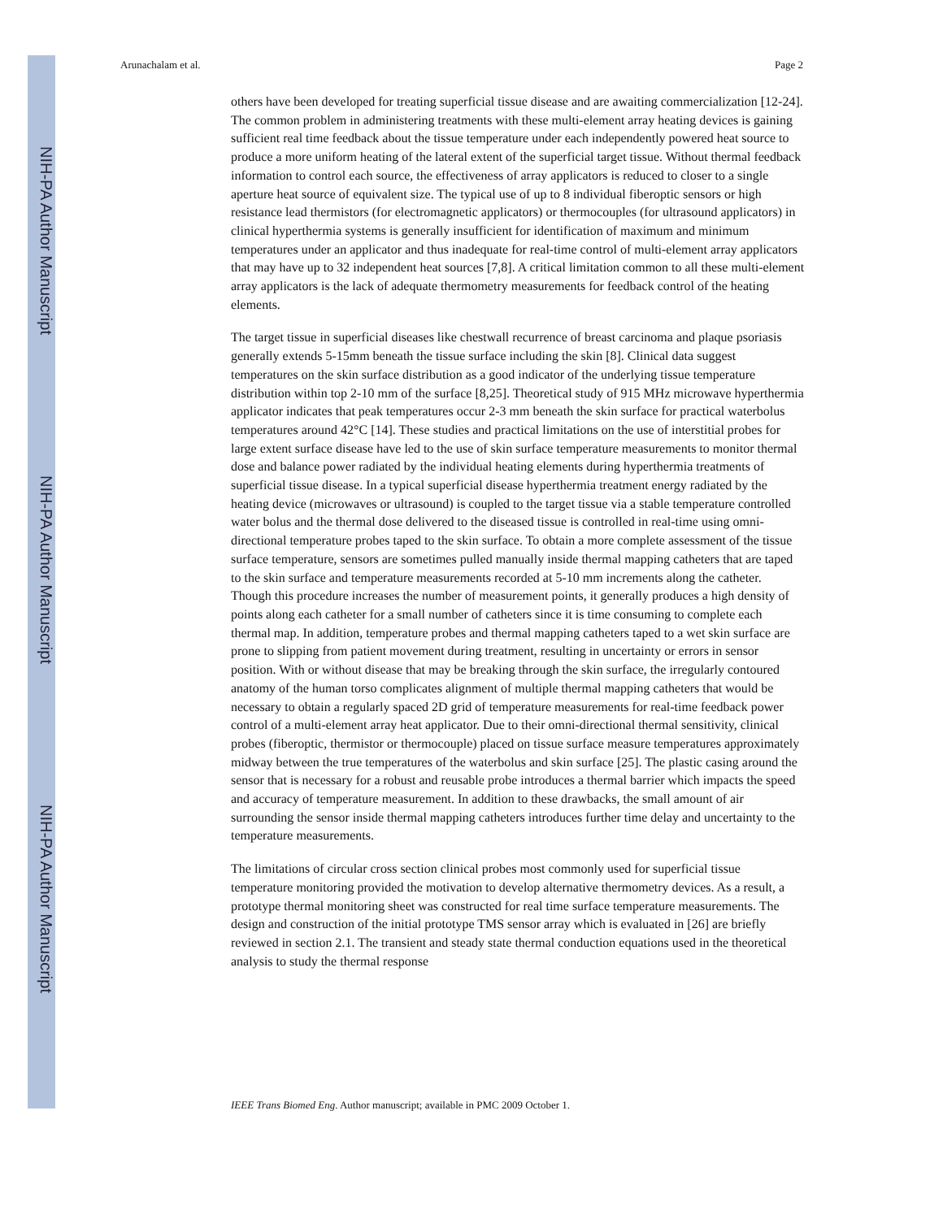NIH-PA Author Manuscript
NIH-PA Author Manuscript
NIH-PA Author Manuscript
Arunachalam et al. Page 2
others have been developed for treating superficial tissue disease and are awaiting commercialization [12-24]. The common problem in administering treatments with these multi-element array heating devices is gaining sufficient real time feedback about the tissue temperature under each independently powered heat source to produce a more uniform heating of the lateral extent of the superficial target tissue. Without thermal feedback information to control each source, the effectiveness of array applicators is reduced to closer to a single aperture heat source of equivalent size. The typical use of up to 8 individual fiberoptic sensors or high resistance lead thermistors (for electromagnetic applicators) or thermocouples (for ultrasound applicators) in clinical hyperthermia systems is generally insufficient for identification of maximum and minimum temperatures under an applicator and thus inadequate for real-time control of multi-element array applicators that may have up to 32 independent heat sources [7,8]. A critical limitation common to all these multi-element array applicators is the lack of adequate thermometry measurements for feedback control of the heating elements.
The target tissue in superficial diseases like chestwall recurrence of breast carcinoma and plaque psoriasis generally extends 5-15mm beneath the tissue surface including the skin [8]. Clinical data suggest temperatures on the skin surface distribution as a good indicator of the underlying tissue temperature distribution within top 2-10 mm of the surface [8,25]. Theoretical study of 915 MHz microwave hyperthermia applicator indicates that peak temperatures occur 2-3 mm beneath the skin surface for practical waterbolus temperatures around 42°C [14]. These studies and practical limitations on the use of interstitial probes for large extent surface disease have led to the use of skin surface temperature measurements to monitor thermal dose and balance power radiated by the individual heating elements during hyperthermia treatments of superficial tissue disease. In a typical superficial disease hyperthermia treatment energy radiated by the heating device (microwaves or ultrasound) is coupled to the target tissue via a stable temperature controlled water bolus and the thermal dose delivered to the diseased tissue is controlled in real-time using omni-directional temperature probes taped to the skin surface. To obtain a more complete assessment of the tissue surface temperature, sensors are sometimes pulled manually inside thermal mapping catheters that are taped to the skin surface and temperature measurements recorded at 5-10 mm increments along the catheter. Though this procedure increases the number of measurement points, it generally produces a high density of points along each catheter for a small number of catheters since it is time consuming to complete each thermal map. In addition, temperature probes and thermal mapping catheters taped to a wet skin surface are prone to slipping from patient movement during treatment, resulting in uncertainty or errors in sensor position. With or without disease that may be breaking through the skin surface, the irregularly contoured anatomy of the human torso complicates alignment of multiple thermal mapping catheters that would be necessary to obtain a regularly spaced 2D grid of temperature measurements for real-time feedback power control of a multi-element array heat applicator. Due to their omni-directional thermal sensitivity, clinical probes (fiberoptic, thermistor or thermocouple) placed on tissue surface measure temperatures approximately midway between the true temperatures of the waterbolus and skin surface [25]. The plastic casing around the sensor that is necessary for a robust and reusable probe introduces a thermal barrier which impacts the speed and accuracy of temperature measurement. In addition to these drawbacks, the small amount of air surrounding the sensor inside thermal mapping catheters introduces further time delay and uncertainty to the temperature measurements.
The limitations of circular cross section clinical probes most commonly used for superficial tissue temperature monitoring provided the motivation to develop alternative thermometry devices. As a result, a prototype thermal monitoring sheet was constructed for real time surface temperature measurements. The design and construction of the initial prototype TMS sensor array which is evaluated in [26] are briefly reviewed in section 2.1. The transient and steady state thermal conduction equations used in the theoretical analysis to study the thermal response
IEEE Trans Biomed Eng. Author manuscript; available in PMC 2009 October 1.